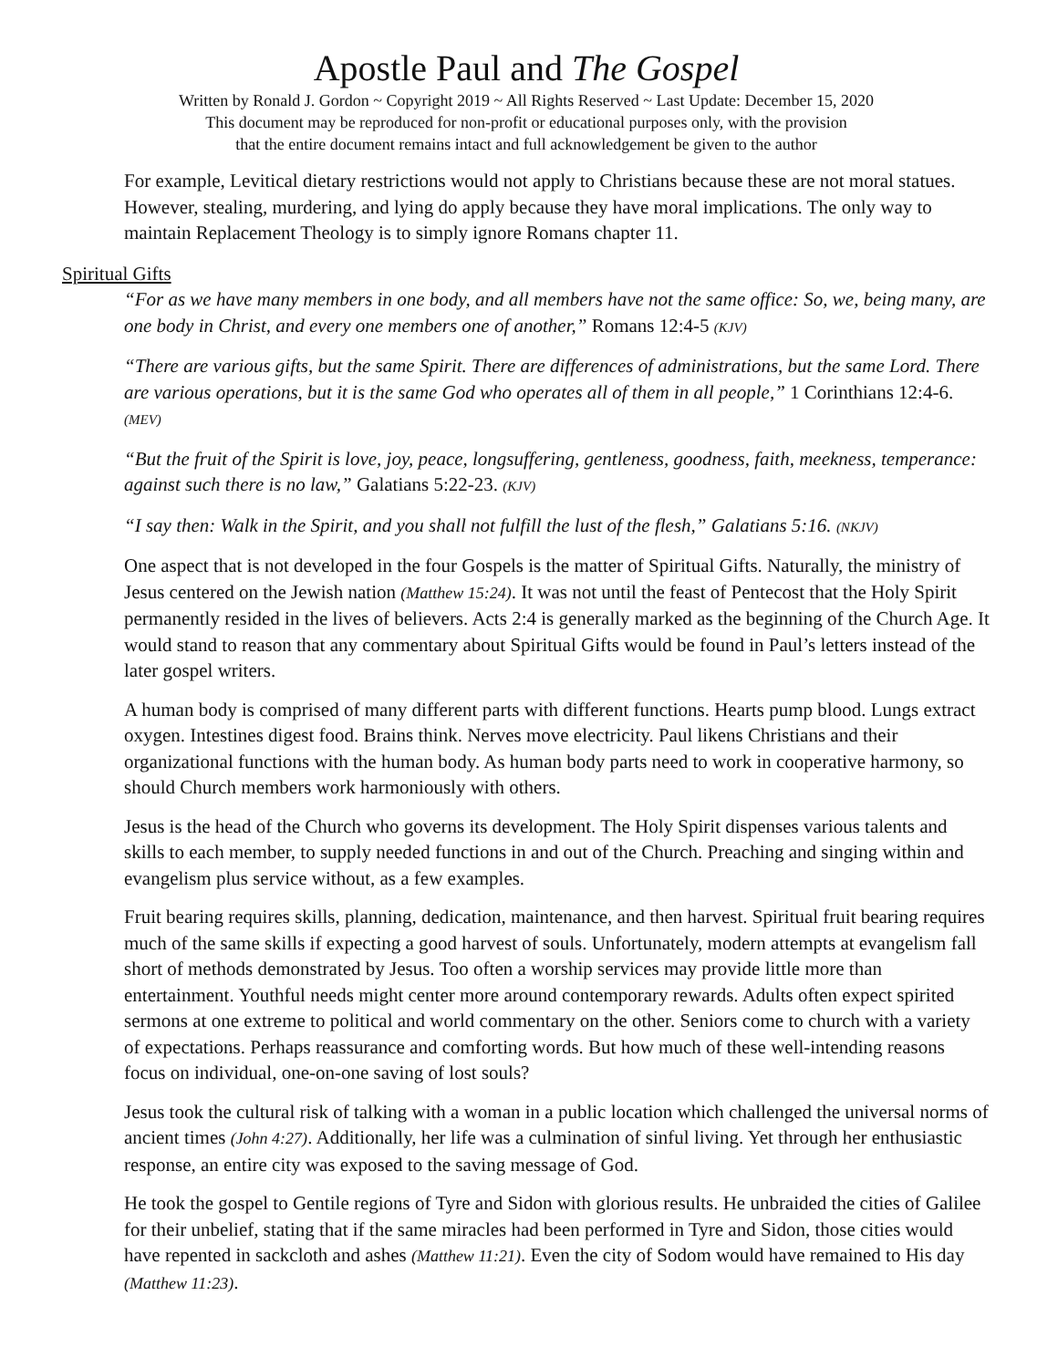Apostle Paul and The Gospel
Written by Ronald J. Gordon ~ Copyright 2019 ~ All Rights Reserved ~ Last Update: December 15, 2020
This document may be reproduced for non-profit or educational purposes only, with the provision
that the entire document remains intact and full acknowledgement be given to the author
For example, Levitical dietary restrictions would not apply to Christians because these are not moral statues. However, stealing, murdering, and lying do apply because they have moral implications. The only way to maintain Replacement Theology is to simply ignore Romans chapter 11.
Spiritual Gifts
“For as we have many members in one body, and all members have not the same office: So, we, being many, are one body in Christ, and every one members one of another,” Romans 12:4-5 (KJV)
“There are various gifts, but the same Spirit. There are differences of administrations, but the same Lord. There are various operations, but it is the same God who operates all of them in all people,” 1 Corinthians 12:4-6. (MEV)
“But the fruit of the Spirit is love, joy, peace, longsuffering, gentleness, goodness, faith, meekness, temperance: against such there is no law,” Galatians 5:22-23. (KJV)
“I say then: Walk in the Spirit, and you shall not fulfill the lust of the flesh,” Galatians 5:16. (NKJV)
One aspect that is not developed in the four Gospels is the matter of Spiritual Gifts. Naturally, the ministry of Jesus centered on the Jewish nation (Matthew 15:24). It was not until the feast of Pentecost that the Holy Spirit permanently resided in the lives of believers. Acts 2:4 is generally marked as the beginning of the Church Age. It would stand to reason that any commentary about Spiritual Gifts would be found in Paul’s letters instead of the later gospel writers.
A human body is comprised of many different parts with different functions. Hearts pump blood. Lungs extract oxygen. Intestines digest food. Brains think. Nerves move electricity. Paul likens Christians and their organizational functions with the human body. As human body parts need to work in cooperative harmony, so should Church members work harmoniously with others.
Jesus is the head of the Church who governs its development. The Holy Spirit dispenses various talents and skills to each member, to supply needed functions in and out of the Church. Preaching and singing within and evangelism plus service without, as a few examples.
Fruit bearing requires skills, planning, dedication, maintenance, and then harvest. Spiritual fruit bearing requires much of the same skills if expecting a good harvest of souls. Unfortunately, modern attempts at evangelism fall short of methods demonstrated by Jesus. Too often a worship services may provide little more than entertainment. Youthful needs might center more around contemporary rewards. Adults often expect spirited sermons at one extreme to political and world commentary on the other. Seniors come to church with a variety of expectations. Perhaps reassurance and comforting words. But how much of these well-intending reasons focus on individual, one-on-one saving of lost souls?
Jesus took the cultural risk of talking with a woman in a public location which challenged the universal norms of ancient times (John 4:27). Additionally, her life was a culmination of sinful living. Yet through her enthusiastic response, an entire city was exposed to the saving message of God.
He took the gospel to Gentile regions of Tyre and Sidon with glorious results. He unbraided the cities of Galilee for their unbelief, stating that if the same miracles had been performed in Tyre and Sidon, those cities would have repented in sackcloth and ashes (Matthew 11:21). Even the city of Sodom would have remained to His day (Matthew 11:23).